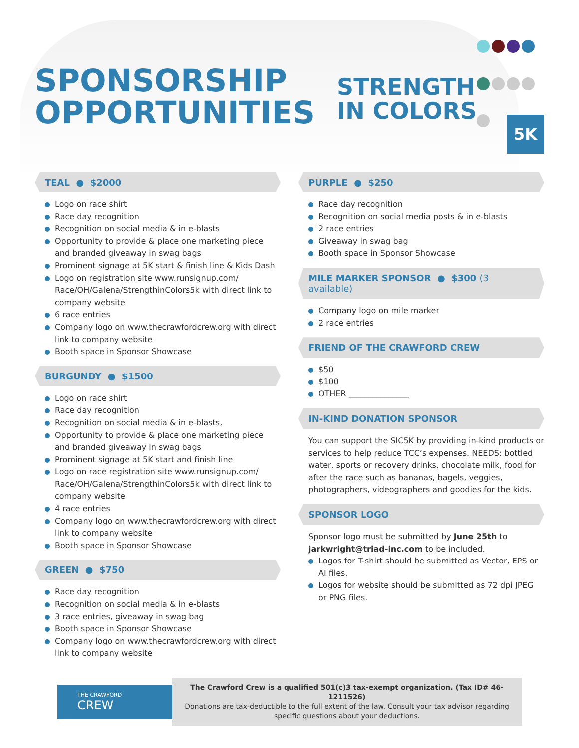SPONSORSHIP
OPPORTUNITIES
STRENGTH
IN COLORS
5K
TEAL ● $2000
Logo on race shirt
Race day recognition
Recognition on social media & in e-blasts
Opportunity to provide & place one marketing piece and branded giveaway in swag bags
Prominent signage at 5K start & finish line & Kids Dash
Logo on registration site www.runsignup.com/ Race/OH/Galena/StrengthinColors5k with direct link to company website
6 race entries
Company logo on www.thecrawfordcrew.org with direct link to company website
Booth space in Sponsor Showcase
BURGUNDY ● $1500
Logo on race shirt
Race day recognition
Recognition on social media & in e-blasts,
Opportunity to provide & place one marketing piece and branded giveaway in swag bags
Prominent signage at 5K start and finish line
Logo on race registration site www.runsignup.com/ Race/OH/Galena/StrengthinColors5k with direct link to company website
4 race entries
Company logo on www.thecrawfordcrew.org with direct link to company website
Booth space in Sponsor Showcase
GREEN ● $750
Race day recognition
Recognition on social media & in e-blasts
3 race entries, giveaway in swag bag
Booth space in Sponsor Showcase
Company logo on www.thecrawfordcrew.org with direct link to company website
PURPLE ● $250
Race day recognition
Recognition on social media posts & in e-blasts
2 race entries
Giveaway in swag bag
Booth space in Sponsor Showcase
MILE MARKER SPONSOR ● $300 (3 available)
Company logo on mile marker
2 race entries
FRIEND OF THE CRAWFORD CREW
$50
$100
OTHER _______________
IN-KIND DONATION SPONSOR
You can support the SIC5K by providing in-kind products or services to help reduce TCC’s expenses. NEEDS: bottled water, sports or recovery drinks, chocolate milk, food for after the race such as bananas, bagels, veggies, photographers, videographers and goodies for the kids.
SPONSOR LOGO
Sponsor logo must be submitted by June 25th to jarkwright@triad-inc.com to be included.
Logos for T-shirt should be submitted as Vector, EPS or AI files.
Logos for website should be submitted as 72 dpi JPEG or PNG files.
THE CRAWFORD
CREW
The Crawford Crew is a qualified 501(c)3 tax-exempt organization. (Tax ID# 46-1211526)
Donations are tax-deductible to the full extent of the law. Consult your tax advisor regarding specific questions about your deductions.